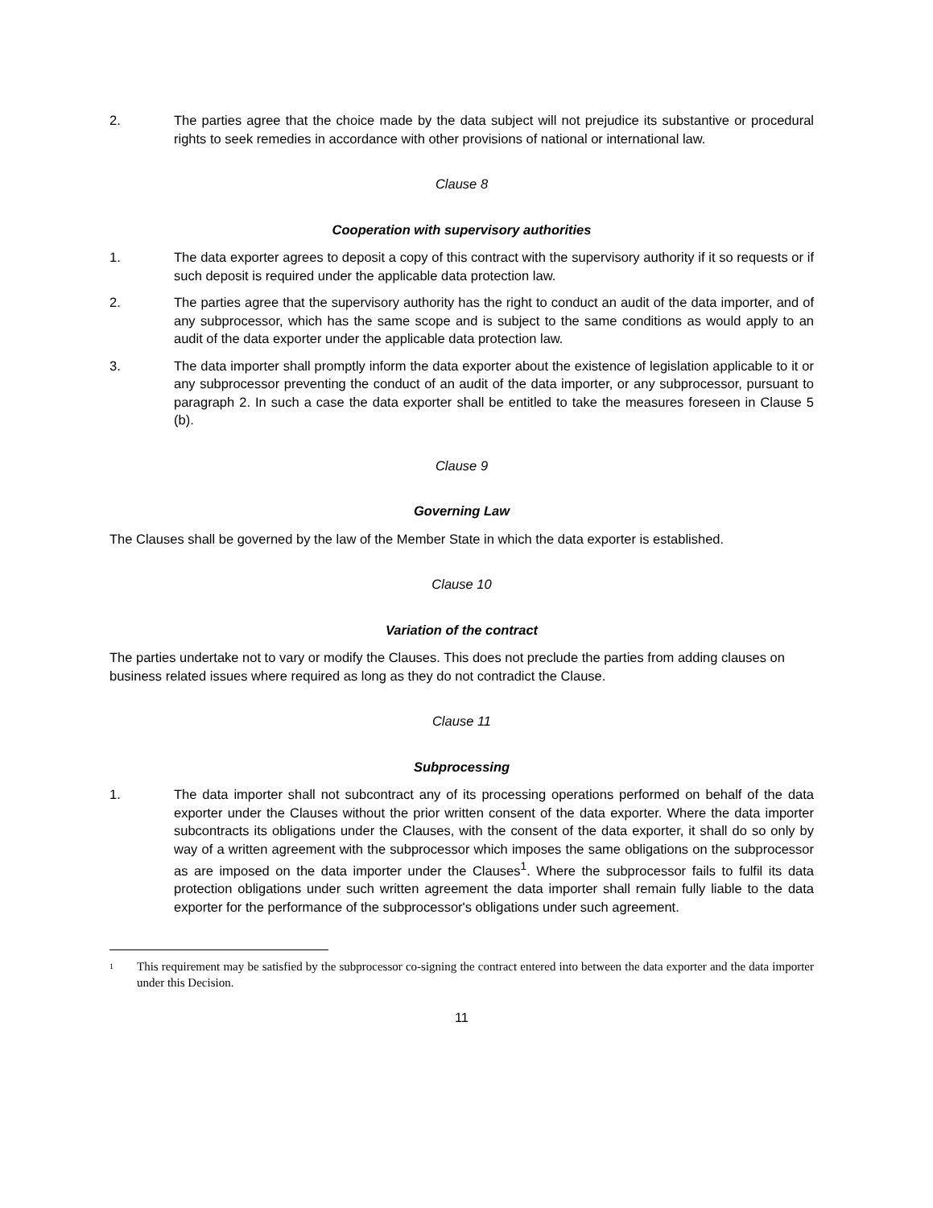2. The parties agree that the choice made by the data subject will not prejudice its substantive or procedural rights to seek remedies in accordance with other provisions of national or international law.
Clause 8
Cooperation with supervisory authorities
1. The data exporter agrees to deposit a copy of this contract with the supervisory authority if it so requests or if such deposit is required under the applicable data protection law.
2. The parties agree that the supervisory authority has the right to conduct an audit of the data importer, and of any subprocessor, which has the same scope and is subject to the same conditions as would apply to an audit of the data exporter under the applicable data protection law.
3. The data importer shall promptly inform the data exporter about the existence of legislation applicable to it or any subprocessor preventing the conduct of an audit of the data importer, or any subprocessor, pursuant to paragraph 2. In such a case the data exporter shall be entitled to take the measures foreseen in Clause 5 (b).
Clause 9
Governing Law
The Clauses shall be governed by the law of the Member State in which the data exporter is established.
Clause 10
Variation of the contract
The parties undertake not to vary or modify the Clauses. This does not preclude the parties from adding clauses on business related issues where required as long as they do not contradict the Clause.
Clause 11
Subprocessing
1. The data importer shall not subcontract any of its processing operations performed on behalf of the data exporter under the Clauses without the prior written consent of the data exporter. Where the data importer subcontracts its obligations under the Clauses, with the consent of the data exporter, it shall do so only by way of a written agreement with the subprocessor which imposes the same obligations on the subprocessor as are imposed on the data importer under the Clauses<sup>1</sup>. Where the subprocessor fails to fulfil its data protection obligations under such written agreement the data importer shall remain fully liable to the data exporter for the performance of the subprocessor's obligations under such agreement.
1
This requirement may be satisfied by the subprocessor co-signing the contract entered into between the data exporter and the data importer under this Decision.
11